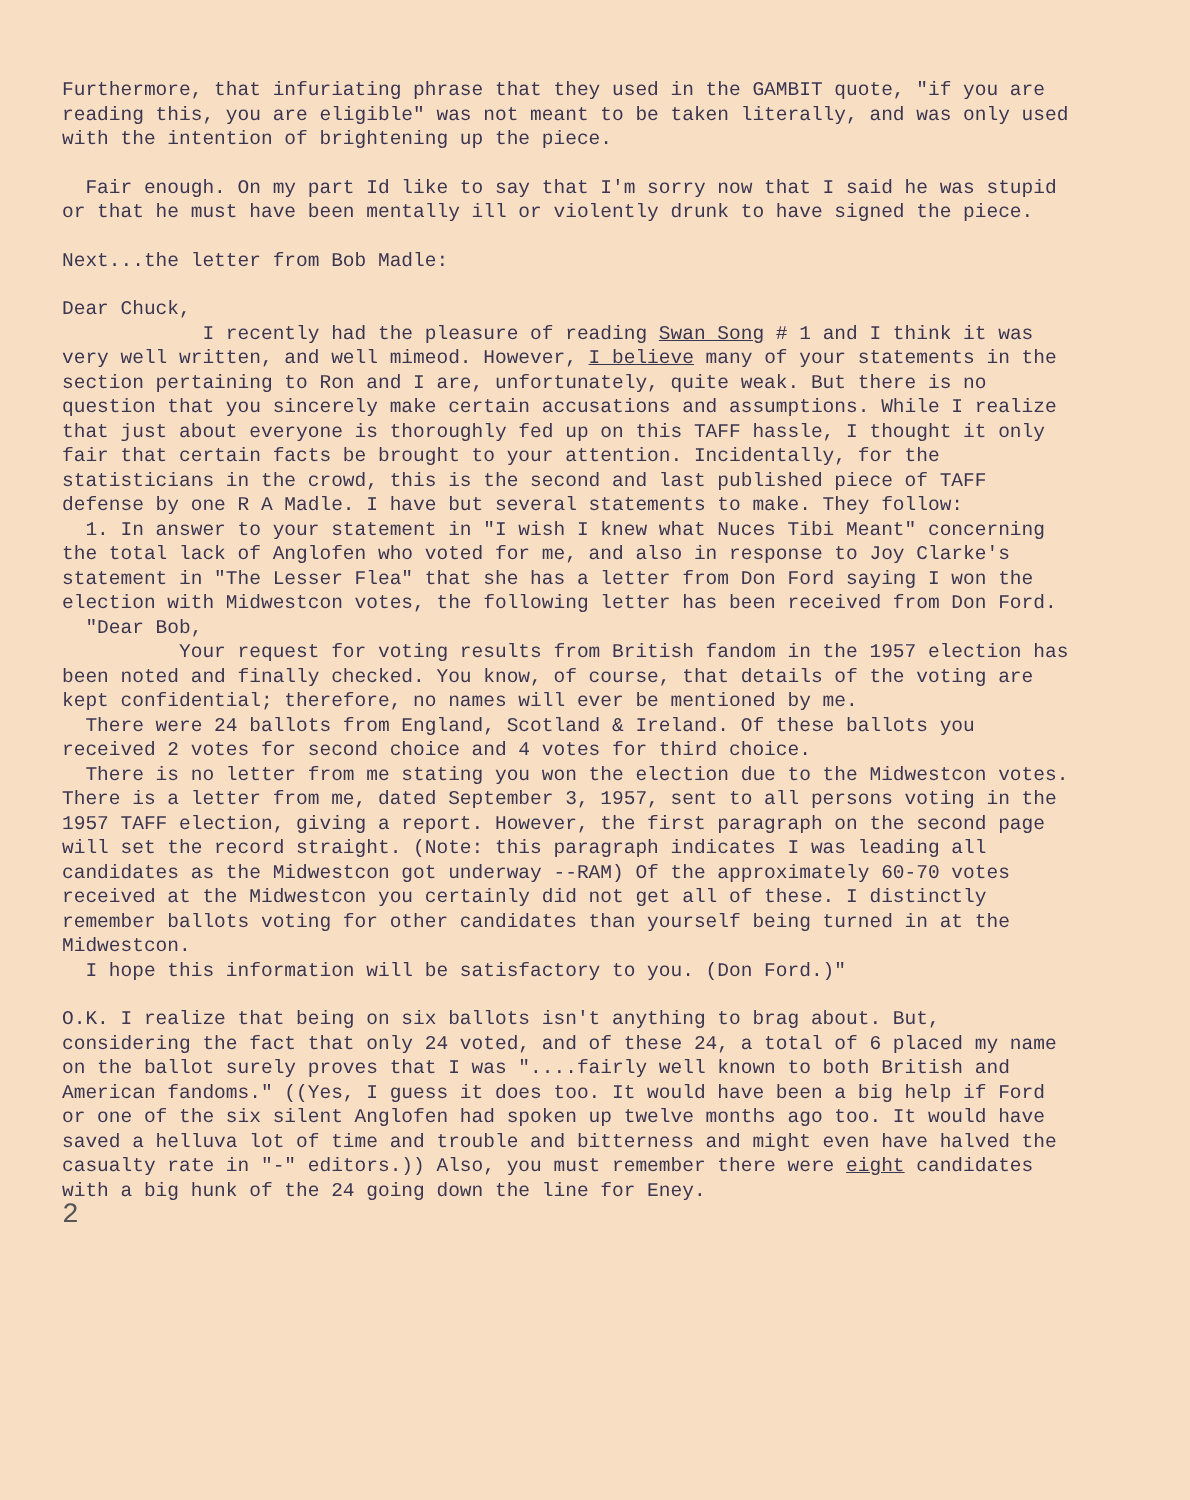Furthermore, that infuriating phrase that they used in the GAMBIT quote, "if you are reading this, you are eligible" was not meant to be taken literally, and was only used with the intention of brightening up the piece.
Fair enough. On my part Id like to say that I'm sorry now that I said he was stupid or that he must have been mentally ill or violently drunk to have signed the piece.
Next...the letter from Bob Madle:
Dear Chuck,
I recently had the pleasure of reading Swan Song # 1 and I think it was very well written, and well mimeod. However, I believe many of your statements in the section pertaining to Ron and I are, unfortunately, quite weak. But there is no question that you sincerely make certain accusations and assumptions. While I realize that just about everyone is thoroughly fed up on this TAFF hassle, I thought it only fair that certain facts be brought to your attention. Incidentally, for the statisticians in the crowd, this is the second and last published piece of TAFF defense by one R A Madle. I have but several statements to make. They follow:
1. In answer to your statement in "I wish I knew what Nuces Tibi Meant" concerning the total lack of Anglofen who voted for me, and also in response to Joy Clarke's statement in "The Lesser Flea" that she has a letter from Don Ford saying I won the election with Midwestcon votes, the following letter has been received from Don Ford.
"Dear Bob,
Your request for voting results from British fandom in the 1957 election has been noted and finally checked. You know, of course, that details of the voting are kept confidential; therefore, no names will ever be mentioned by me.
There were 24 ballots from England, Scotland & Ireland. Of these ballots you received 2 votes for second choice and 4 votes for third choice.
There is no letter from me stating you won the election due to the Midwestcon votes. There is a letter from me, dated September 3, 1957, sent to all persons voting in the 1957 TAFF election, giving a report. However, the first paragraph on the second page will set the record straight. (Note: this paragraph indicates I was leading all candidates as the Midwestcon got underway --RAM) Of the approximately 60-70 votes received at the Midwestcon you certainly did not get all of these. I distinctly remember ballots voting for other candidates than yourself being turned in at the Midwestcon.
I hope this information will be satisfactory to you. (Don Ford.)"
O.K. I realize that being on six ballots isn't anything to brag about. But, considering the fact that only 24 voted, and of these 24, a total of 6 placed my name on the ballot surely proves that I was "....fairly well known to both British and American fandoms." ((Yes, I guess it does too. It would have been a big help if Ford or one of the six silent Anglofen had spoken up twelve months ago too. It would have saved a helluva lot of time and trouble and bitterness and might even have halved the casualty rate in "-" editors.)) Also, you must remember there were eight candidates with a big hunk of the 24 going down the line for Eney.
2